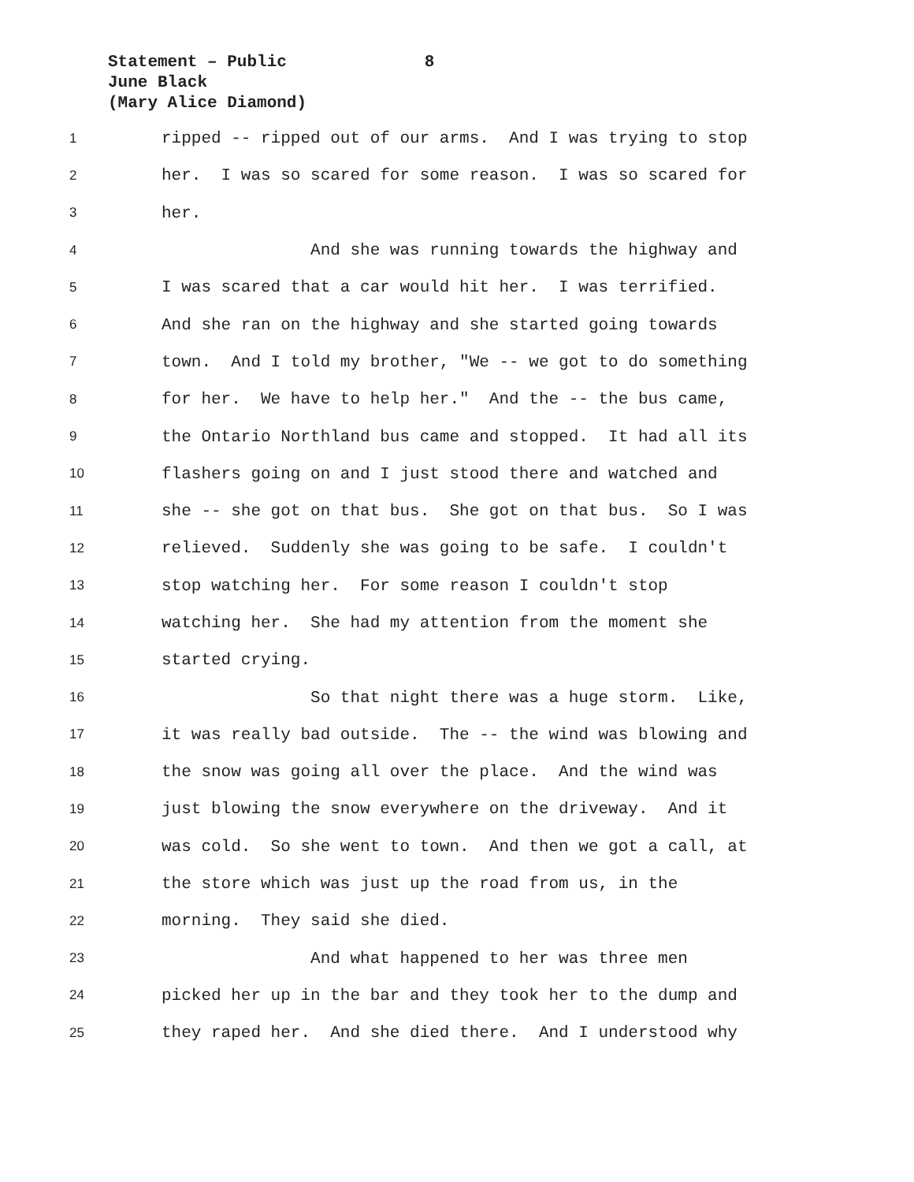Statement – Public 8
June Black
(Mary Alice Diamond)
1 ripped -- ripped out of our arms. And I was trying to stop
2 her. I was so scared for some reason. I was so scared for
3 her.
4 And she was running towards the highway and
5 I was scared that a car would hit her. I was terrified.
6 And she ran on the highway and she started going towards
7 town. And I told my brother, "We -- we got to do something
8 for her. We have to help her." And the -- the bus came,
9 the Ontario Northland bus came and stopped. It had all its
10 flashers going on and I just stood there and watched and
11 she -- she got on that bus. She got on that bus. So I was
12 relieved. Suddenly she was going to be safe. I couldn't
13 stop watching her. For some reason I couldn't stop
14 watching her. She had my attention from the moment she
15 started crying.
16 So that night there was a huge storm. Like,
17 it was really bad outside. The -- the wind was blowing and
18 the snow was going all over the place. And the wind was
19 just blowing the snow everywhere on the driveway. And it
20 was cold. So she went to town. And then we got a call, at
21 the store which was just up the road from us, in the
22 morning. They said she died.
23 And what happened to her was three men
24 picked her up in the bar and they took her to the dump and
25 they raped her. And she died there. And I understood why